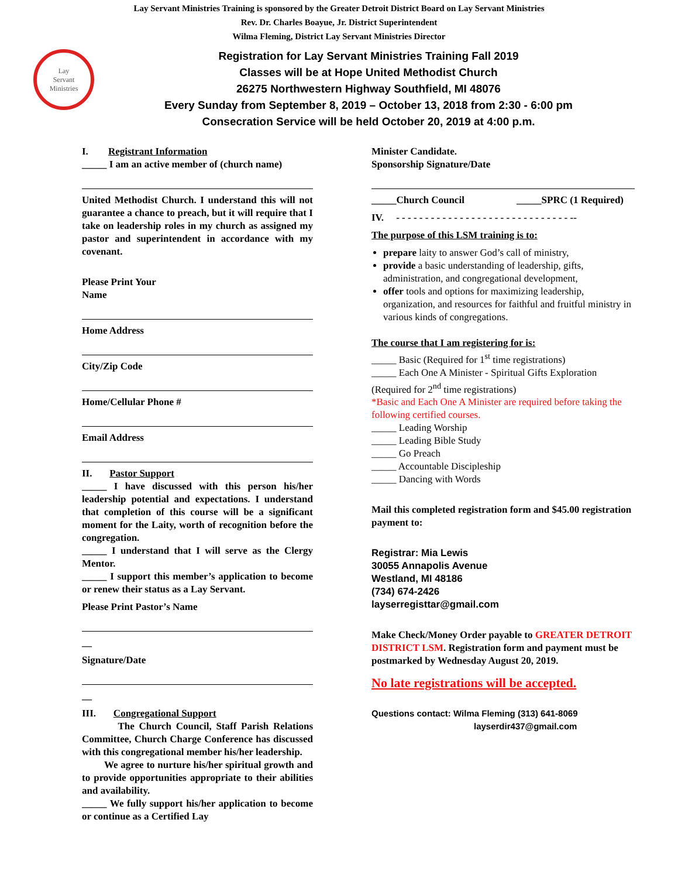Lay Servant Ministries Training is sponsored by the Greater Detroit District Board on Lay Servant Ministries
Rev. Dr. Charles Boayue, Jr. District Superintendent
Wilma Fleming, District Lay Servant Ministries Director
Lay
Servant
Ministries
Registration for Lay Servant Ministries Training Fall 2019
Classes will be at Hope United Methodist Church
26275 Northwestern Highway Southfield, MI 48076
Every Sunday from September 8, 2019 – October 13, 2018 from 2:30 - 6:00 pm
Consecration Service will be held October 20, 2019 at 4:00 p.m.
I. Registrant Information
_____ I am an active member of (church name)
United Methodist Church. I understand this will not guarantee a chance to preach, but it will require that I take on leadership roles in my church as assigned my pastor and superintendent in accordance with my covenant.
Please Print Your
Name
Home Address
City/Zip Code
Home/Cellular Phone #
Email Address
II. Pastor Support
_____ I have discussed with this person his/her leadership potential and expectations. I understand that completion of this course will be a significant moment for the Laity, worth of recognition before the congregation.
_____ I understand that I will serve as the Clergy Mentor.
_____ I support this member’s application to become or renew their status as a Lay Servant.
Please Print Pastor’s Name
__
Signature/Date
__
III. Congregational Support
The Church Council, Staff Parish Relations Committee, Church Charge Conference has discussed with this congregational member his/her leadership.
We agree to nurture his/her spiritual growth and to provide opportunities appropriate to their abilities and availability.
_____ We fully support his/her application to become or continue as a Certified Lay
Minister Candidate.
Sponsorship Signature/Date
_____Church Council _____SPRC (1 Required)
IV. - - - - - - - - - - - - - - - - - - - - - - - - - - - - - - --
The purpose of this LSM training is to:
prepare laity to answer God’s call of ministry,
provide a basic understanding of leadership, gifts, administration, and congregational development,
offer tools and options for maximizing leadership, organization, and resources for faithful and fruitful ministry in various kinds of congregations.
The course that I am registering for is:
_____ Basic (Required for 1<sup>st</sup> time registrations)
_____ Each One A Minister - Spiritual Gifts Exploration (Required for 2<sup>nd</sup> time registrations)
*Basic and Each One A Minister are required before taking the following certified courses.
_____ Leading Worship
_____ Leading Bible Study
_____ Go Preach
_____ Accountable Discipleship
_____ Dancing with Words
Mail this completed registration form and $45.00 registration payment to:
Registrar: Mia Lewis
30055 Annapolis Avenue
Westland, MI 48186
(734) 674-2426
layserregisttar@gmail.com
Make Check/Money Order payable to GREATER DETROIT DISTRICT LSM. Registration form and payment must be postmarked by Wednesday August 20, 2019.
No late registrations will be accepted.
Questions contact: Wilma Fleming (313) 641-8069
layserdir437@gmail.com